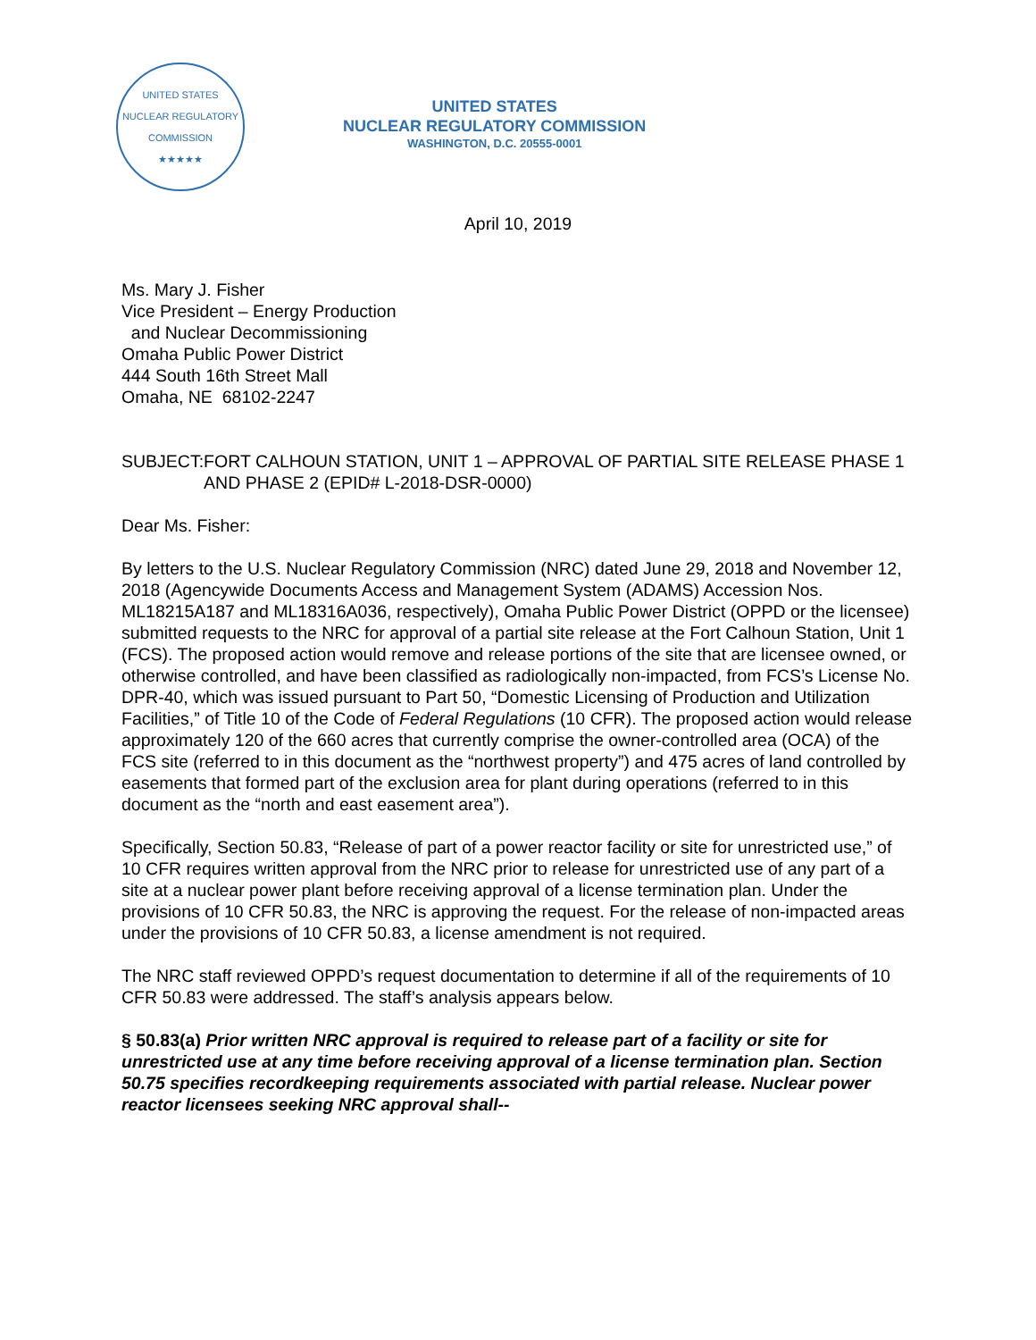UNITED STATES NUCLEAR REGULATORY COMMISSION
★★★★★
UNITED STATES
NUCLEAR REGULATORY COMMISSION
WASHINGTON, D.C. 20555-0001
April 10, 2019
Ms. Mary J. Fisher
Vice President – Energy Production
and Nuclear Decommissioning
Omaha Public Power District
444 South 16th Street Mall
Omaha, NE 68102-2247
SUBJECT: FORT CALHOUN STATION, UNIT 1 – APPROVAL OF PARTIAL SITE RELEASE PHASE 1 AND PHASE 2 (EPID# L-2018-DSR-0000)
Dear Ms. Fisher:
By letters to the U.S. Nuclear Regulatory Commission (NRC) dated June 29, 2018 and November 12, 2018 (Agencywide Documents Access and Management System (ADAMS) Accession Nos. ML18215A187 and ML18316A036, respectively), Omaha Public Power District (OPPD or the licensee) submitted requests to the NRC for approval of a partial site release at the Fort Calhoun Station, Unit 1 (FCS). The proposed action would remove and release portions of the site that are licensee owned, or otherwise controlled, and have been classified as radiologically non-impacted, from FCS’s License No. DPR-40, which was issued pursuant to Part 50, “Domestic Licensing of Production and Utilization Facilities,” of Title 10 of the Code of Federal Regulations (10 CFR). The proposed action would release approximately 120 of the 660 acres that currently comprise the owner-controlled area (OCA) of the FCS site (referred to in this document as the “northwest property”) and 475 acres of land controlled by easements that formed part of the exclusion area for plant during operations (referred to in this document as the “north and east easement area”).
Specifically, Section 50.83, “Release of part of a power reactor facility or site for unrestricted use,” of 10 CFR requires written approval from the NRC prior to release for unrestricted use of any part of a site at a nuclear power plant before receiving approval of a license termination plan. Under the provisions of 10 CFR 50.83, the NRC is approving the request. For the release of non-impacted areas under the provisions of 10 CFR 50.83, a license amendment is not required.
The NRC staff reviewed OPPD’s request documentation to determine if all of the requirements of 10 CFR 50.83 were addressed. The staff’s analysis appears below.
§ 50.83(a) Prior written NRC approval is required to release part of a facility or site for unrestricted use at any time before receiving approval of a license termination plan. Section 50.75 specifies recordkeeping requirements associated with partial release. Nuclear power reactor licensees seeking NRC approval shall--